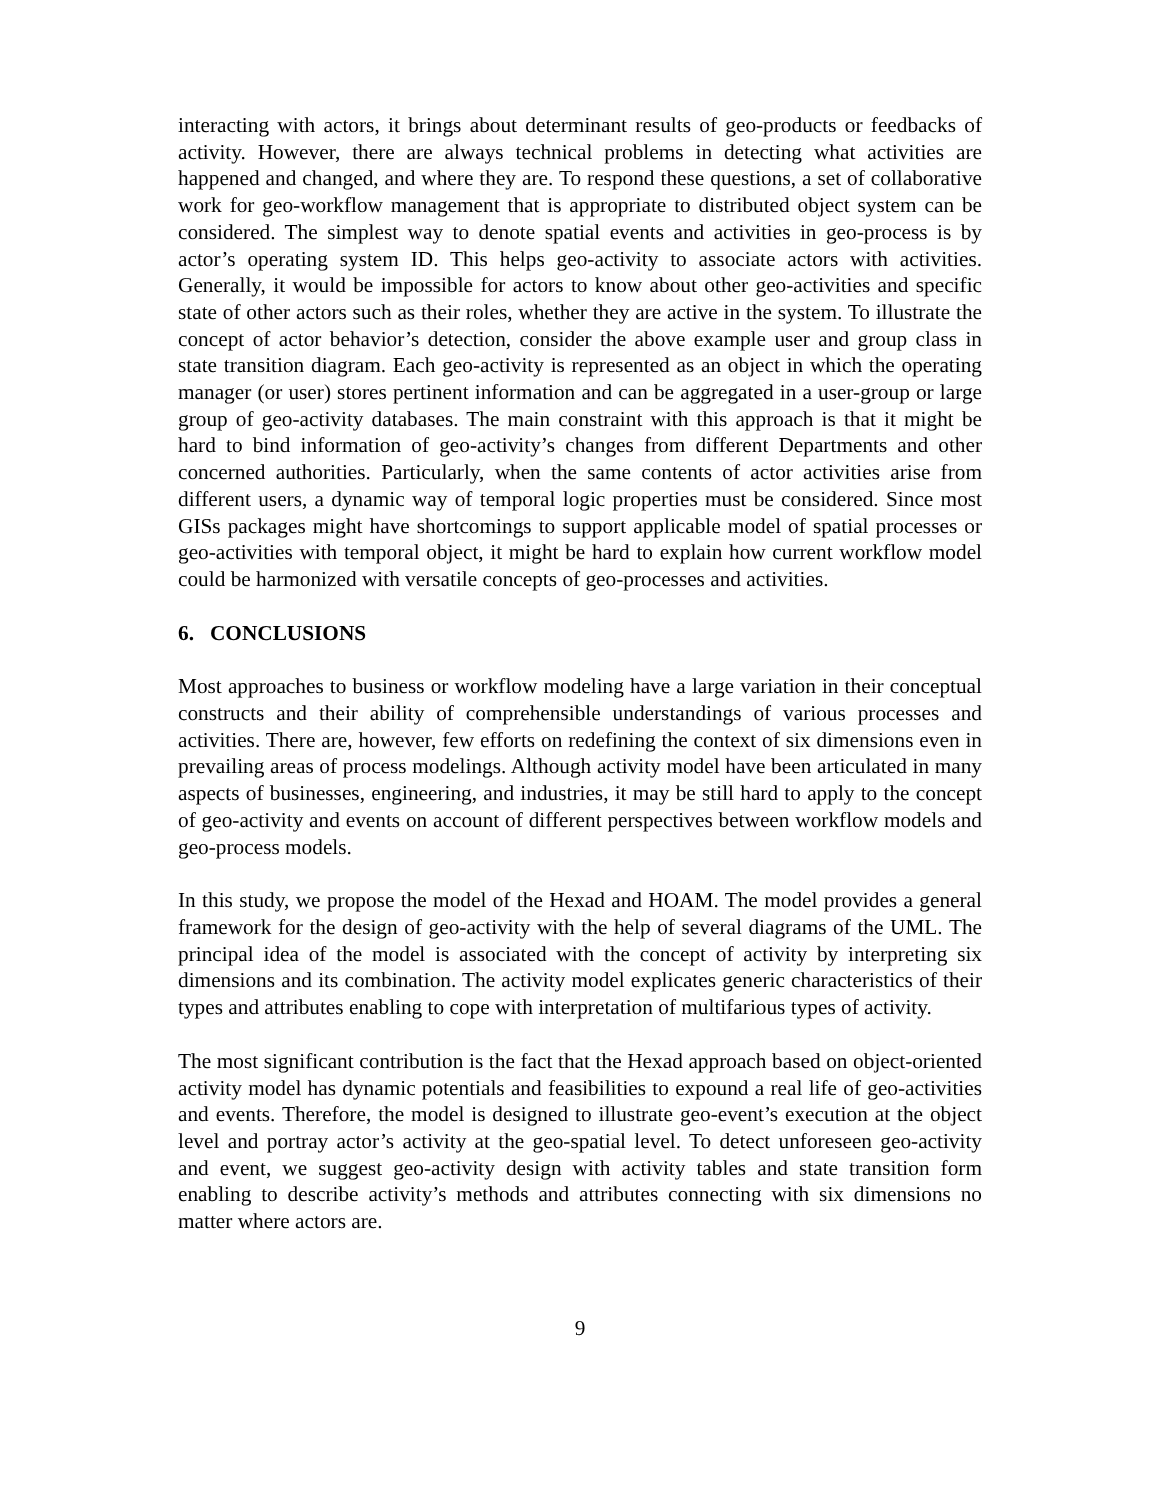interacting with actors, it brings about determinant results of geo-products or feedbacks of activity. However, there are always technical problems in detecting what activities are happened and changed, and where they are. To respond these questions, a set of collaborative work for geo-workflow management that is appropriate to distributed object system can be considered. The simplest way to denote spatial events and activities in geo-process is by actor’s operating system ID. This helps geo-activity to associate actors with activities. Generally, it would be impossible for actors to know about other geo-activities and specific state of other actors such as their roles, whether they are active in the system. To illustrate the concept of actor behavior’s detection, consider the above example user and group class in state transition diagram. Each geo-activity is represented as an object in which the operating manager (or user) stores pertinent information and can be aggregated in a user-group or large group of geo-activity databases. The main constraint with this approach is that it might be hard to bind information of geo-activity’s changes from different Departments and other concerned authorities. Particularly, when the same contents of actor activities arise from different users, a dynamic way of temporal logic properties must be considered. Since most GISs packages might have shortcomings to support applicable model of spatial processes or geo-activities with temporal object, it might be hard to explain how current workflow model could be harmonized with versatile concepts of geo-processes and activities.
6. CONCLUSIONS
Most approaches to business or workflow modeling have a large variation in their conceptual constructs and their ability of comprehensible understandings of various processes and activities. There are, however, few efforts on redefining the context of six dimensions even in prevailing areas of process modelings. Although activity model have been articulated in many aspects of businesses, engineering, and industries, it may be still hard to apply to the concept of geo-activity and events on account of different perspectives between workflow models and geo-process models.
In this study, we propose the model of the Hexad and HOAM. The model provides a general framework for the design of geo-activity with the help of several diagrams of the UML. The principal idea of the model is associated with the concept of activity by interpreting six dimensions and its combination. The activity model explicates generic characteristics of their types and attributes enabling to cope with interpretation of multifarious types of activity.
The most significant contribution is the fact that the Hexad approach based on object-oriented activity model has dynamic potentials and feasibilities to expound a real life of geo-activities and events. Therefore, the model is designed to illustrate geo-event’s execution at the object level and portray actor’s activity at the geo-spatial level. To detect unforeseen geo-activity and event, we suggest geo-activity design with activity tables and state transition form enabling to describe activity’s methods and attributes connecting with six dimensions no matter where actors are.
9